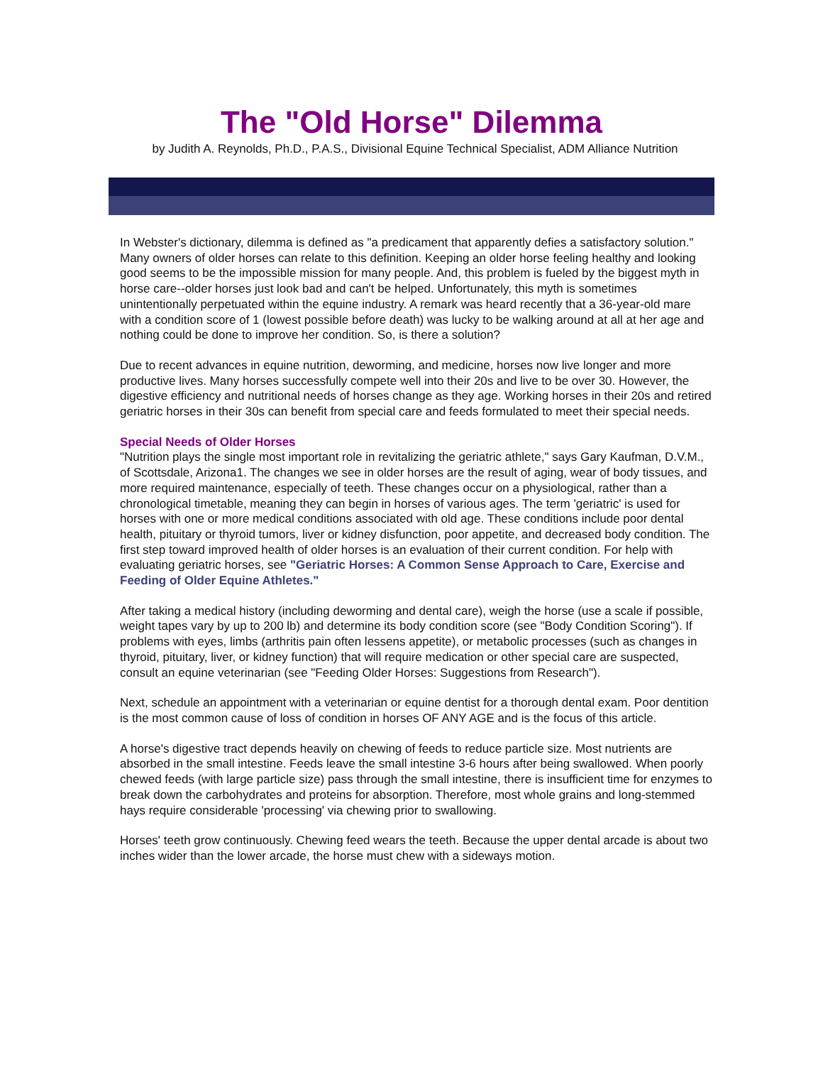The "Old Horse" Dilemma
by Judith A. Reynolds, Ph.D., P.A.S., Divisional Equine Technical Specialist, ADM Alliance Nutrition
In Webster's dictionary, dilemma is defined as "a predicament that apparently defies a satisfactory solution." Many owners of older horses can relate to this definition. Keeping an older horse feeling healthy and looking good seems to be the impossible mission for many people. And, this problem is fueled by the biggest myth in horse care--older horses just look bad and can't be helped. Unfortunately, this myth is sometimes unintentionally perpetuated within the equine industry. A remark was heard recently that a 36-year-old mare with a condition score of 1 (lowest possible before death) was lucky to be walking around at all at her age and nothing could be done to improve her condition. So, is there a solution?
Due to recent advances in equine nutrition, deworming, and medicine, horses now live longer and more productive lives. Many horses successfully compete well into their 20s and live to be over 30. However, the digestive efficiency and nutritional needs of horses change as they age. Working horses in their 20s and retired geriatric horses in their 30s can benefit from special care and feeds formulated to meet their special needs.
Special Needs of Older Horses
"Nutrition plays the single most important role in revitalizing the geriatric athlete," says Gary Kaufman, D.V.M., of Scottsdale, Arizona1. The changes we see in older horses are the result of aging, wear of body tissues, and more required maintenance, especially of teeth. These changes occur on a physiological, rather than a chronological timetable, meaning they can begin in horses of various ages. The term 'geriatric' is used for horses with one or more medical conditions associated with old age. These conditions include poor dental health, pituitary or thyroid tumors, liver or kidney disfunction, poor appetite, and decreased body condition. The first step toward improved health of older horses is an evaluation of their current condition. For help with evaluating geriatric horses, see "Geriatric Horses: A Common Sense Approach to Care, Exercise and Feeding of Older Equine Athletes."
After taking a medical history (including deworming and dental care), weigh the horse (use a scale if possible, weight tapes vary by up to 200 lb) and determine its body condition score (see "Body Condition Scoring"). If problems with eyes, limbs (arthritis pain often lessens appetite), or metabolic processes (such as changes in thyroid, pituitary, liver, or kidney function) that will require medication or other special care are suspected, consult an equine veterinarian (see "Feeding Older Horses: Suggestions from Research").
Next, schedule an appointment with a veterinarian or equine dentist for a thorough dental exam. Poor dentition is the most common cause of loss of condition in horses OF ANY AGE and is the focus of this article.
A horse's digestive tract depends heavily on chewing of feeds to reduce particle size. Most nutrients are absorbed in the small intestine. Feeds leave the small intestine 3-6 hours after being swallowed. When poorly chewed feeds (with large particle size) pass through the small intestine, there is insufficient time for enzymes to break down the carbohydrates and proteins for absorption. Therefore, most whole grains and long-stemmed hays require considerable 'processing' via chewing prior to swallowing.
Horses' teeth grow continuously. Chewing feed wears the teeth. Because the upper dental arcade is about two inches wider than the lower arcade, the horse must chew with a sideways motion.